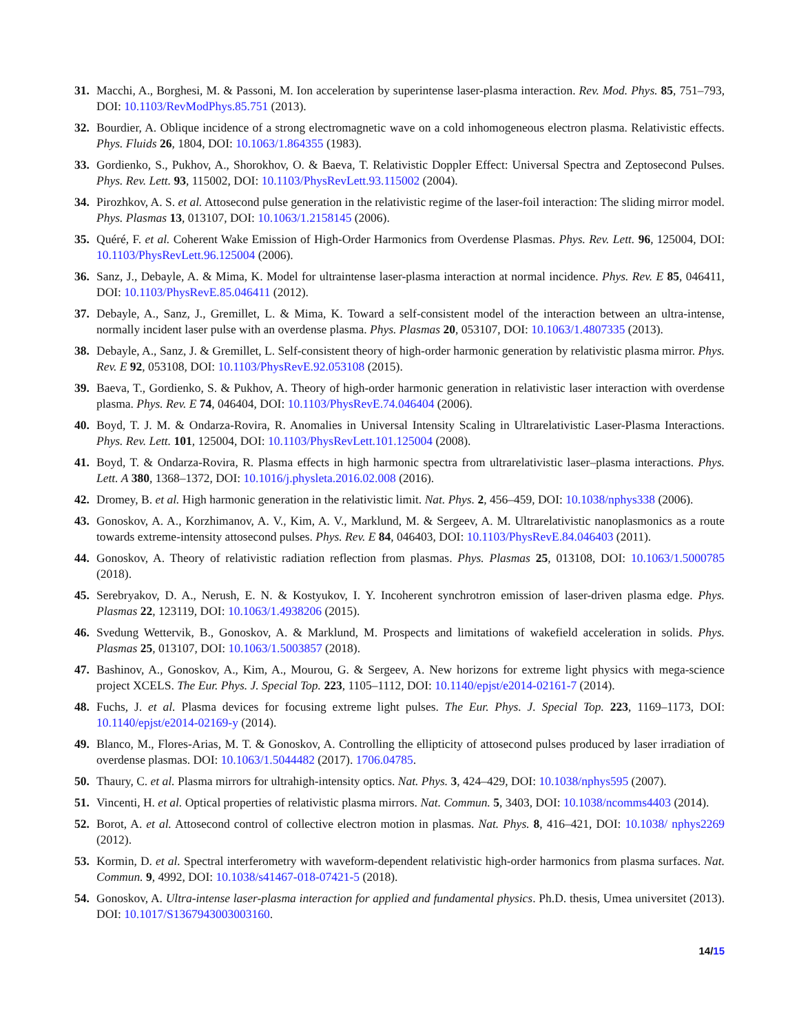31. Macchi, A., Borghesi, M. & Passoni, M. Ion acceleration by superintense laser-plasma interaction. Rev. Mod. Phys. 85, 751–793, DOI: 10.1103/RevModPhys.85.751 (2013).
32. Bourdier, A. Oblique incidence of a strong electromagnetic wave on a cold inhomogeneous electron plasma. Relativistic effects. Phys. Fluids 26, 1804, DOI: 10.1063/1.864355 (1983).
33. Gordienko, S., Pukhov, A., Shorokhov, O. & Baeva, T. Relativistic Doppler Effect: Universal Spectra and Zeptosecond Pulses. Phys. Rev. Lett. 93, 115002, DOI: 10.1103/PhysRevLett.93.115002 (2004).
34. Pirozhkov, A. S. et al. Attosecond pulse generation in the relativistic regime of the laser-foil interaction: The sliding mirror model. Phys. Plasmas 13, 013107, DOI: 10.1063/1.2158145 (2006).
35. Quéré, F. et al. Coherent Wake Emission of High-Order Harmonics from Overdense Plasmas. Phys. Rev. Lett. 96, 125004, DOI: 10.1103/PhysRevLett.96.125004 (2006).
36. Sanz, J., Debayle, A. & Mima, K. Model for ultraintense laser-plasma interaction at normal incidence. Phys. Rev. E 85, 046411, DOI: 10.1103/PhysRevE.85.046411 (2012).
37. Debayle, A., Sanz, J., Gremillet, L. & Mima, K. Toward a self-consistent model of the interaction between an ultra-intense, normally incident laser pulse with an overdense plasma. Phys. Plasmas 20, 053107, DOI: 10.1063/1.4807335 (2013).
38. Debayle, A., Sanz, J. & Gremillet, L. Self-consistent theory of high-order harmonic generation by relativistic plasma mirror. Phys. Rev. E 92, 053108, DOI: 10.1103/PhysRevE.92.053108 (2015).
39. Baeva, T., Gordienko, S. & Pukhov, A. Theory of high-order harmonic generation in relativistic laser interaction with overdense plasma. Phys. Rev. E 74, 046404, DOI: 10.1103/PhysRevE.74.046404 (2006).
40. Boyd, T. J. M. & Ondarza-Rovira, R. Anomalies in Universal Intensity Scaling in Ultrarelativistic Laser-Plasma Interactions. Phys. Rev. Lett. 101, 125004, DOI: 10.1103/PhysRevLett.101.125004 (2008).
41. Boyd, T. & Ondarza-Rovira, R. Plasma effects in high harmonic spectra from ultrarelativistic laser–plasma interactions. Phys. Lett. A 380, 1368–1372, DOI: 10.1016/j.physleta.2016.02.008 (2016).
42. Dromey, B. et al. High harmonic generation in the relativistic limit. Nat. Phys. 2, 456–459, DOI: 10.1038/nphys338 (2006).
43. Gonoskov, A. A., Korzhimanov, A. V., Kim, A. V., Marklund, M. & Sergeev, A. M. Ultrarelativistic nanoplasmonics as a route towards extreme-intensity attosecond pulses. Phys. Rev. E 84, 046403, DOI: 10.1103/PhysRevE.84.046403 (2011).
44. Gonoskov, A. Theory of relativistic radiation reflection from plasmas. Phys. Plasmas 25, 013108, DOI: 10.1063/1.5000785 (2018).
45. Serebryakov, D. A., Nerush, E. N. & Kostyukov, I. Y. Incoherent synchrotron emission of laser-driven plasma edge. Phys. Plasmas 22, 123119, DOI: 10.1063/1.4938206 (2015).
46. Svedung Wettervik, B., Gonoskov, A. & Marklund, M. Prospects and limitations of wakefield acceleration in solids. Phys. Plasmas 25, 013107, DOI: 10.1063/1.5003857 (2018).
47. Bashinov, A., Gonoskov, A., Kim, A., Mourou, G. & Sergeev, A. New horizons for extreme light physics with mega-science project XCELS. The Eur. Phys. J. Special Top. 223, 1105–1112, DOI: 10.1140/epjst/e2014-02161-7 (2014).
48. Fuchs, J. et al. Plasma devices for focusing extreme light pulses. The Eur. Phys. J. Special Top. 223, 1169–1173, DOI: 10.1140/epjst/e2014-02169-y (2014).
49. Blanco, M., Flores-Arias, M. T. & Gonoskov, A. Controlling the ellipticity of attosecond pulses produced by laser irradiation of overdense plasmas. DOI: 10.1063/1.5044482 (2017). 1706.04785.
50. Thaury, C. et al. Plasma mirrors for ultrahigh-intensity optics. Nat. Phys. 3, 424–429, DOI: 10.1038/nphys595 (2007).
51. Vincenti, H. et al. Optical properties of relativistic plasma mirrors. Nat. Commun. 5, 3403, DOI: 10.1038/ncomms4403 (2014).
52. Borot, A. et al. Attosecond control of collective electron motion in plasmas. Nat. Phys. 8, 416–421, DOI: 10.1038/ nphys2269 (2012).
53. Kormin, D. et al. Spectral interferometry with waveform-dependent relativistic high-order harmonics from plasma surfaces. Nat. Commun. 9, 4992, DOI: 10.1038/s41467-018-07421-5 (2018).
54. Gonoskov, A. Ultra-intense laser-plasma interaction for applied and fundamental physics. Ph.D. thesis, Umea universitet (2013). DOI: 10.1017/S1367943003003160.
14/15